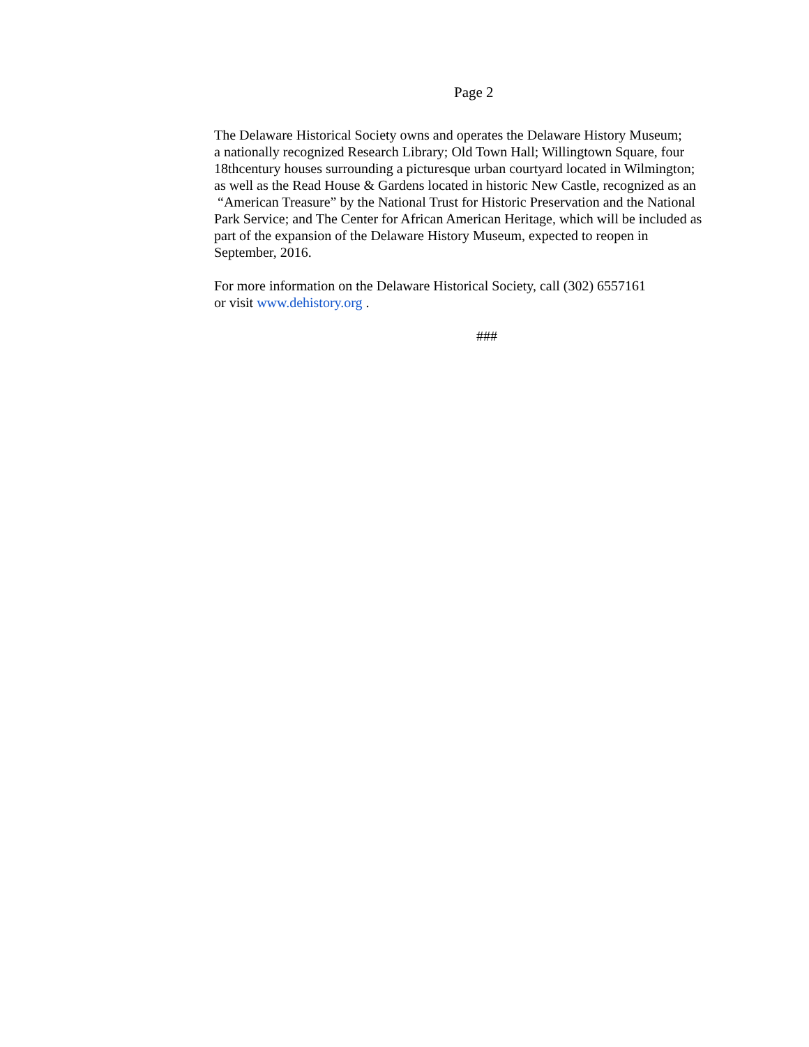Page 2
The Delaware Historical Society owns and operates the Delaware History Museum;
a nationally recognized Research Library; Old Town Hall; Willingtown Square, four
18thcentury houses surrounding a picturesque urban courtyard located in Wilmington;
as well as the Read House & Gardens located in historic New Castle, recognized as an
“American Treasure” by the National Trust for Historic Preservation and the National
Park Service; and The Center for African American Heritage, which will be included as
part of the expansion of the Delaware History Museum, expected to reopen in
September, 2016.
For more information on the Delaware Historical Society, call (302) 6557161
or visit www.dehistory.org .
###